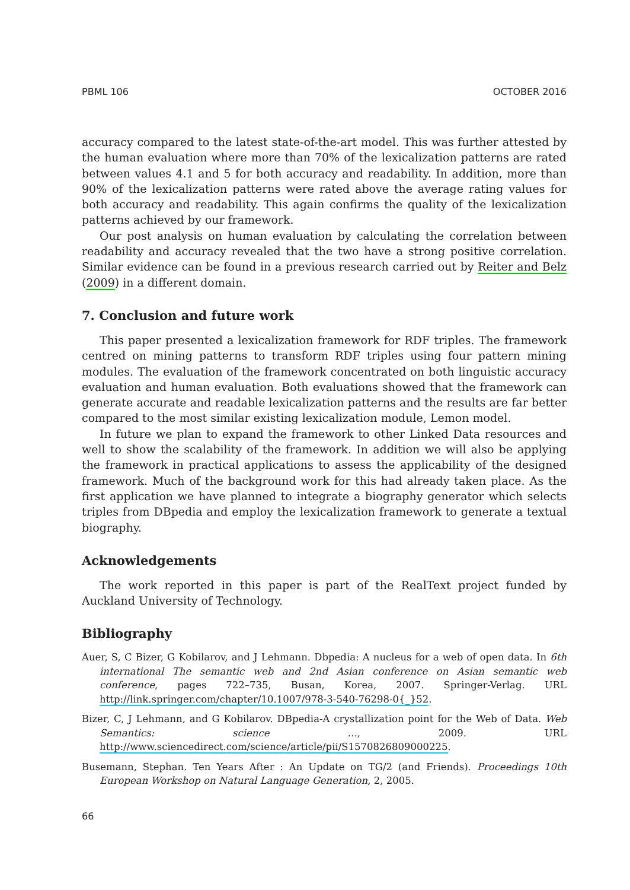PBML 106 OCTOBER 2016
accuracy compared to the latest state-of-the-art model. This was further attested by the human evaluation where more than 70% of the lexicalization patterns are rated between values 4.1 and 5 for both accuracy and readability. In addition, more than 90% of the lexicalization patterns were rated above the average rating values for both accuracy and readability. This again confirms the quality of the lexicalization patterns achieved by our framework.
Our post analysis on human evaluation by calculating the correlation between readability and accuracy revealed that the two have a strong positive correlation. Similar evidence can be found in a previous research carried out by Reiter and Belz (2009) in a different domain.
7. Conclusion and future work
This paper presented a lexicalization framework for RDF triples. The framework centred on mining patterns to transform RDF triples using four pattern mining modules. The evaluation of the framework concentrated on both linguistic accuracy evaluation and human evaluation. Both evaluations showed that the framework can generate accurate and readable lexicalization patterns and the results are far better compared to the most similar existing lexicalization module, Lemon model.
In future we plan to expand the framework to other Linked Data resources and well to show the scalability of the framework. In addition we will also be applying the framework in practical applications to assess the applicability of the designed framework. Much of the background work for this had already taken place. As the first application we have planned to integrate a biography generator which selects triples from DBpedia and employ the lexicalization framework to generate a textual biography.
Acknowledgements
The work reported in this paper is part of the RealText project funded by Auckland University of Technology.
Bibliography
Auer, S, C Bizer, G Kobilarov, and J Lehmann. Dbpedia: A nucleus for a web of open data. In 6th international The semantic web and 2nd Asian conference on Asian semantic web conference, pages 722–735, Busan, Korea, 2007. Springer-Verlag. URL http://link.springer.com/chapter/10.1007/978-3-540-76298-0{_}52.
Bizer, C, J Lehmann, and G Kobilarov. DBpedia-A crystallization point for the Web of Data. Web Semantics: science …, 2009. URL http://www.sciencedirect.com/science/article/pii/S1570826809000225.
Busemann, Stephan. Ten Years After : An Update on TG/2 (and Friends). Proceedings 10th European Workshop on Natural Language Generation, 2, 2005.
66